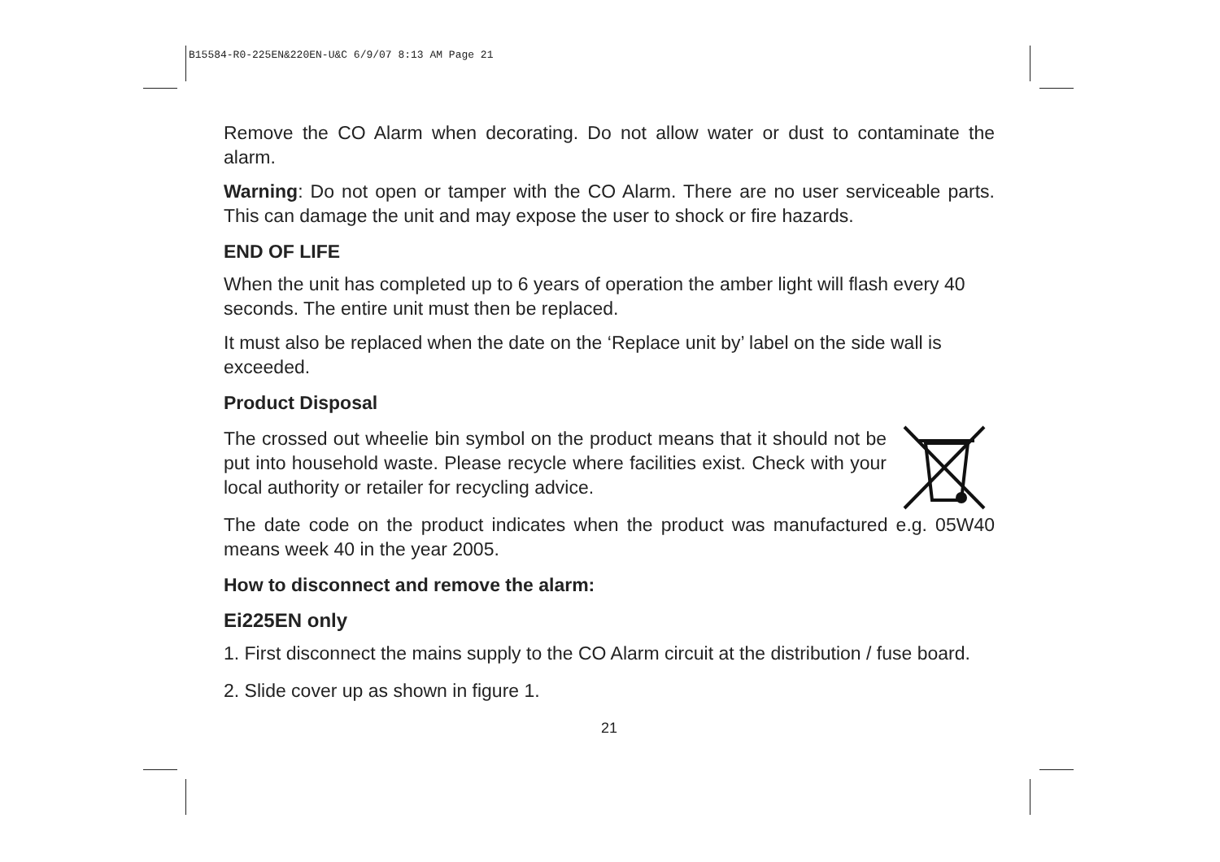B15584-R0-225EN&220EN-U&C 6/9/07 8:13 AM Page 21
Remove the CO Alarm when decorating. Do not allow water or dust to contaminate the alarm.
Warning: Do not open or tamper with the CO Alarm. There are no user serviceable parts. This can damage the unit and may expose the user to shock or fire hazards.
END OF LIFE
When the unit has completed up to 6 years of operation the amber light will flash every 40 seconds. The entire unit must then be replaced.
It must also be replaced when the date on the ‘Replace unit by’ label on the side wall is exceeded.
Product Disposal
The crossed out wheelie bin symbol on the product means that it should not be put into household waste. Please recycle where facilities exist. Check with your local authority or retailer for recycling advice.
The date code on the product indicates when the product was manufactured e.g. 05W40 means week 40 in the year 2005.
How to disconnect and remove the alarm:
Ei225EN only
1. First disconnect the mains supply to the CO Alarm circuit at the distribution / fuse board.
2. Slide cover up as shown in figure 1.
21